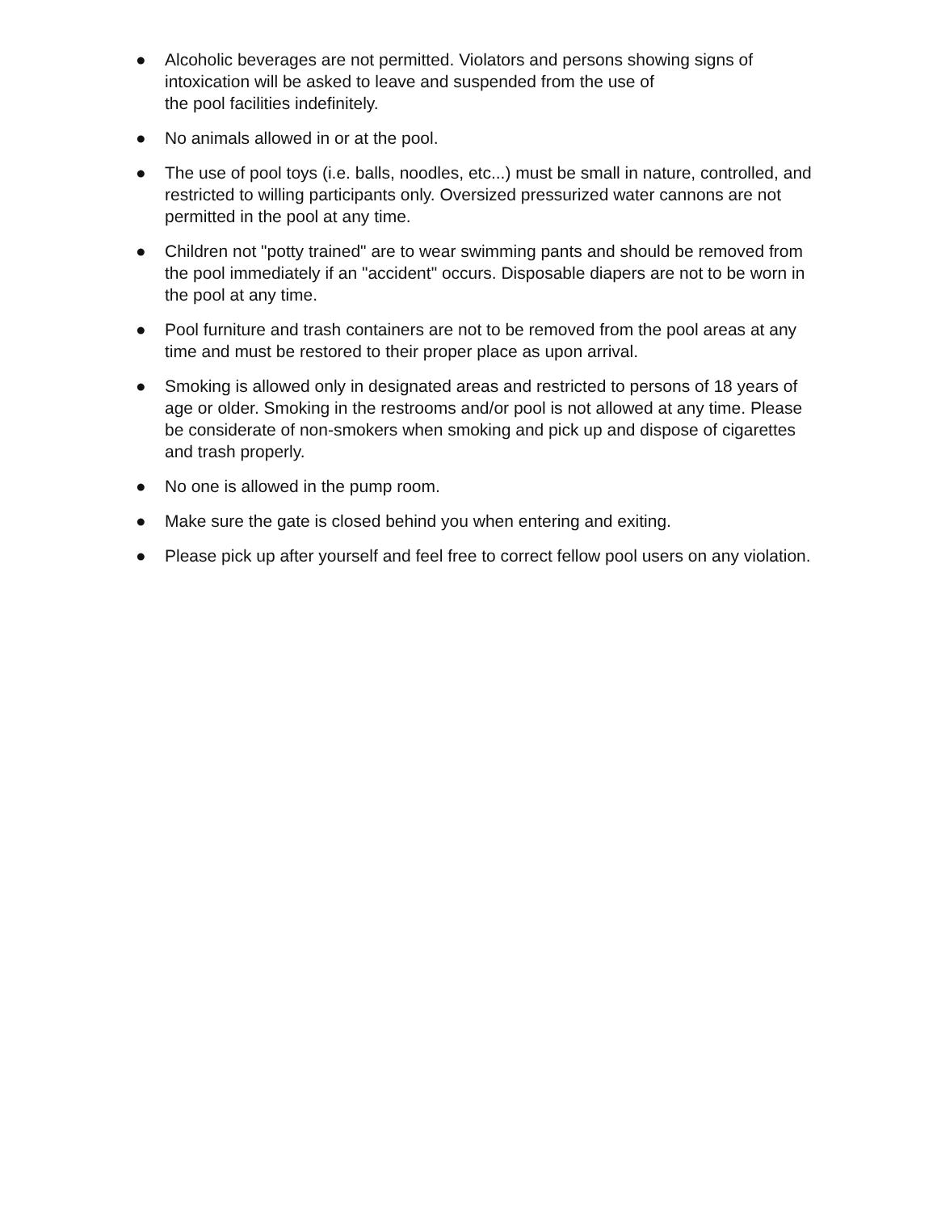● Alcoholic beverages are not permitted. Violators and persons showing signs of intoxication will be asked to leave and suspended from the use of
the pool facilities indefinitely.
● No animals allowed in or at the pool.
● The use of pool toys (i.e. balls, noodles, etc...) must be small in nature, controlled, and restricted to willing participants only. Oversized pressurized water cannons are not permitted in the pool at any time.
● Children not "potty trained" are to wear swimming pants and should be removed from the pool immediately if an "accident" occurs. Disposable diapers are not to be worn in the pool at any time.
● Pool furniture and trash containers are not to be removed from the pool areas at any time and must be restored to their proper place as upon arrival.
● Smoking is allowed only in designated areas and restricted to persons of 18 years of age or older. Smoking in the restrooms and/or pool is not allowed at any time. Please be considerate of non-smokers when smoking and pick up and dispose of cigarettes and trash properly.
● No one is allowed in the pump room.
● Make sure the gate is closed behind you when entering and exiting.
● Please pick up after yourself and feel free to correct fellow pool users on any violation.